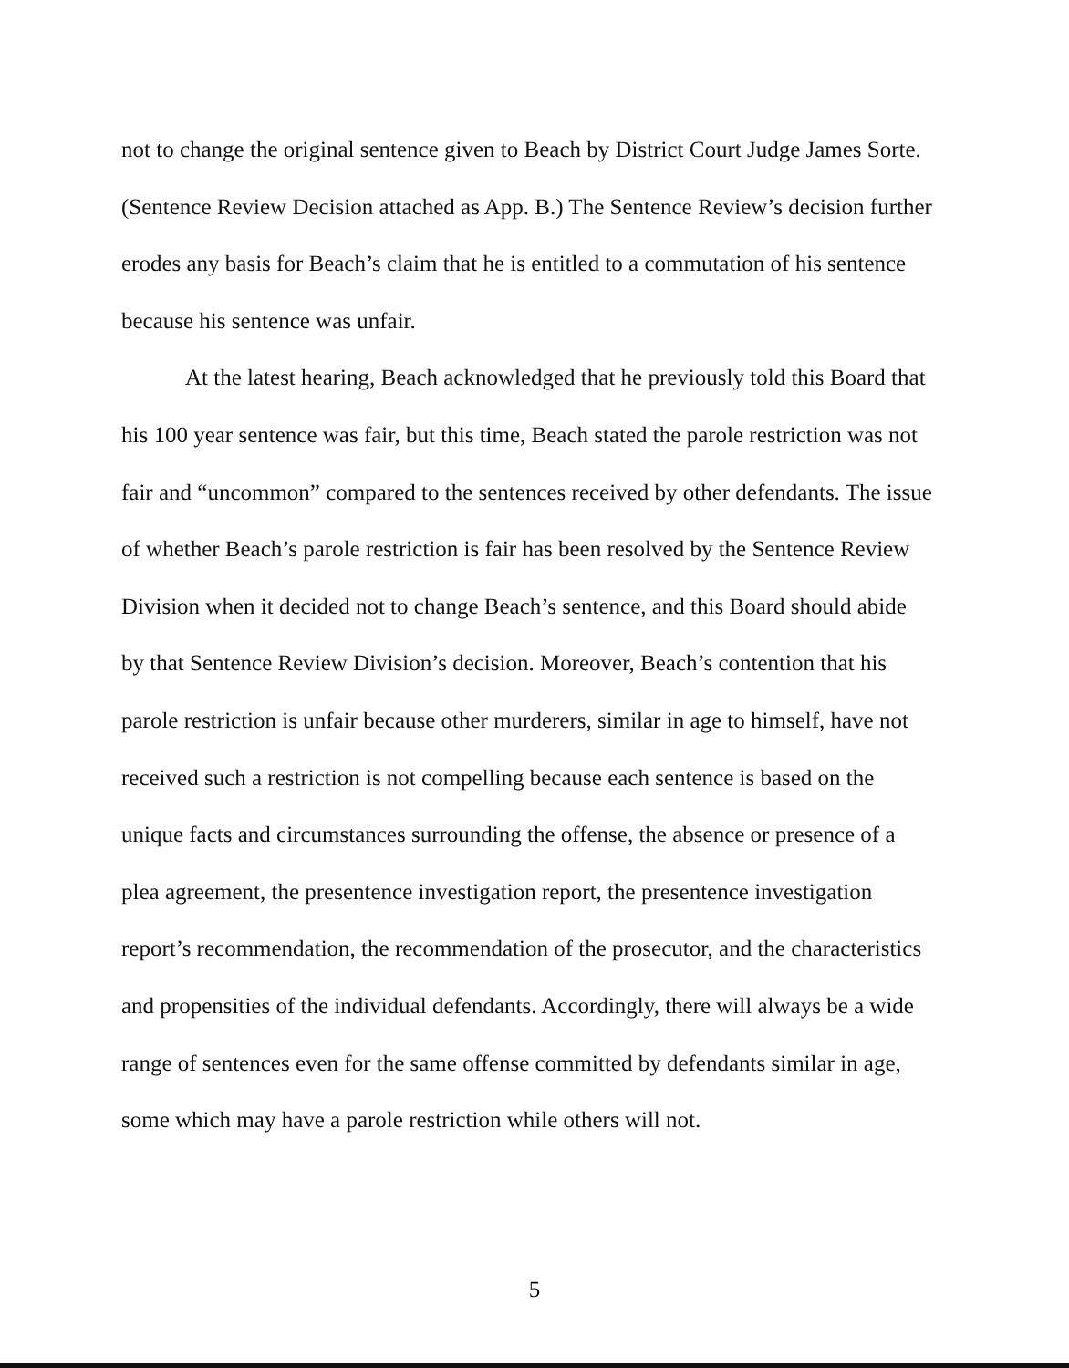not to change the original sentence given to Beach by District Court Judge James Sorte. (Sentence Review Decision attached as App. B.) The Sentence Review’s decision further erodes any basis for Beach’s claim that he is entitled to a commutation of his sentence because his sentence was unfair.
At the latest hearing, Beach acknowledged that he previously told this Board that his 100 year sentence was fair, but this time, Beach stated the parole restriction was not fair and “uncommon” compared to the sentences received by other defendants. The issue of whether Beach’s parole restriction is fair has been resolved by the Sentence Review Division when it decided not to change Beach’s sentence, and this Board should abide by that Sentence Review Division’s decision. Moreover, Beach’s contention that his parole restriction is unfair because other murderers, similar in age to himself, have not received such a restriction is not compelling because each sentence is based on the unique facts and circumstances surrounding the offense, the absence or presence of a plea agreement, the presentence investigation report, the presentence investigation report’s recommendation, the recommendation of the prosecutor, and the characteristics and propensities of the individual defendants. Accordingly, there will always be a wide range of sentences even for the same offense committed by defendants similar in age, some which may have a parole restriction while others will not.
5